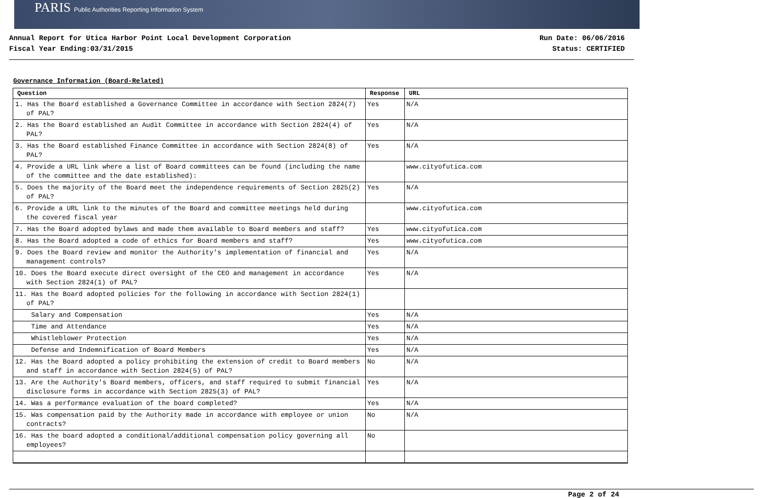PARIS Public Authorities Reporting Information System
Annual Report for Utica Harbor Point Local Development Corporation
Fiscal Year Ending:03/31/2015
Run Date: 06/06/2016
Status: CERTIFIED
Governance Information (Board-Related)
| Question | Response | URL |
| --- | --- | --- |
| 1. Has the Board established a Governance Committee in accordance with Section 2824(7) of PAL? | Yes | N/A |
| 2. Has the Board established an Audit Committee in accordance with Section 2824(4) of PAL? | Yes | N/A |
| 3. Has the Board established Finance Committee in accordance with Section 2824(8) of PAL? | Yes | N/A |
| 4. Provide a URL link where a list of Board committees can be found (including the name of the committee and the date established): | | www.cityofutica.com |
| 5. Does the majority of the Board meet the independence requirements of Section 2825(2) of PAL? | Yes | N/A |
| 6. Provide a URL link to the minutes of the Board and committee meetings held during the covered fiscal year | | www.cityofutica.com |
| 7. Has the Board adopted bylaws and made them available to Board members and staff? | Yes | www.cityofutica.com |
| 8. Has the Board adopted a code of ethics for Board members and staff? | Yes | www.cityofutica.com |
| 9. Does the Board review and monitor the Authority's implementation of financial and management controls? | Yes | N/A |
| 10. Does the Board execute direct oversight of the CEO and management in accordance with Section 2824(1) of PAL? | Yes | N/A |
| 11. Has the Board adopted policies for the following in accordance with Section 2824(1) of PAL? | | |
| Salary and Compensation | Yes | N/A |
| Time and Attendance | Yes | N/A |
| Whistleblower Protection | Yes | N/A |
| Defense and Indemnification of Board Members | Yes | N/A |
| 12. Has the Board adopted a policy prohibiting the extension of credit to Board members and staff in accordance with Section 2824(5) of PAL? | No | N/A |
| 13. Are the Authority's Board members, officers, and staff required to submit financial disclosure forms in accordance with Section 2825(3) of PAL? | Yes | N/A |
| 14. Was a performance evaluation of the board completed? | Yes | N/A |
| 15. Was compensation paid by the Authority made in accordance with employee or union contracts? | No | N/A |
| 16. Has the board adopted a conditional/additional compensation policy governing all employees? | No | |
Page 2 of 24